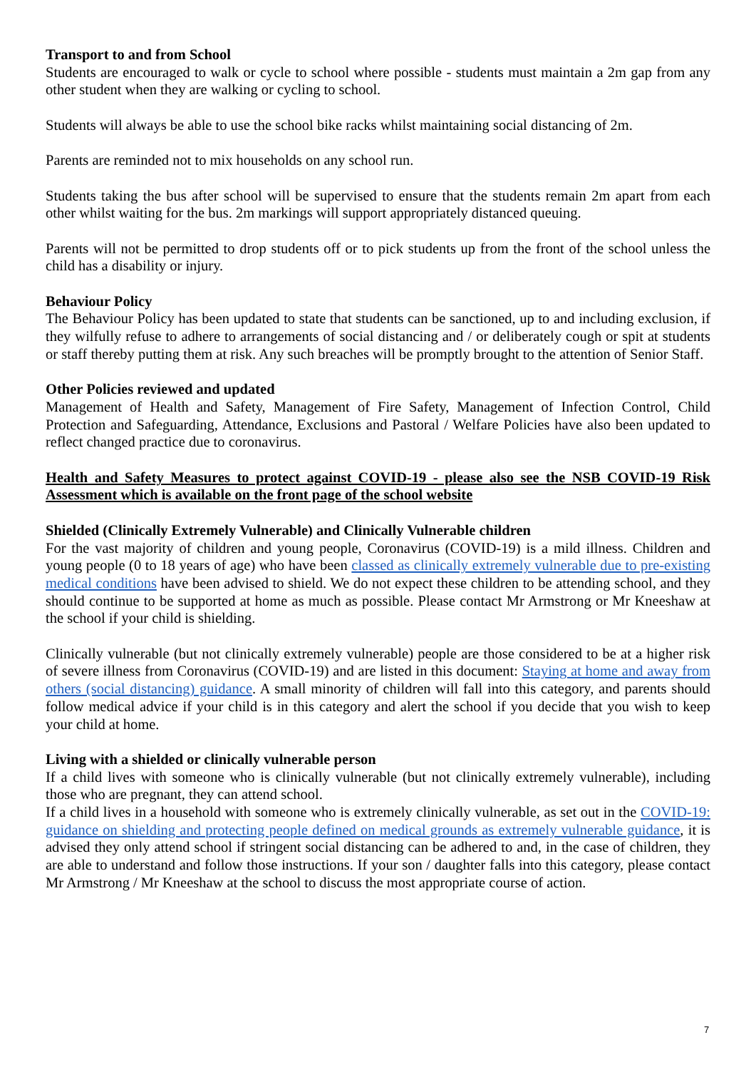Transport to and from School
Students are encouraged to walk or cycle to school where possible - students must maintain a 2m gap from any other student when they are walking or cycling to school.
Students will always be able to use the school bike racks whilst maintaining social distancing of 2m.
Parents are reminded not to mix households on any school run.
Students taking the bus after school will be supervised to ensure that the students remain 2m apart from each other whilst waiting for the bus. 2m markings will support appropriately distanced queuing.
Parents will not be permitted to drop students off or to pick students up from the front of the school unless the child has a disability or injury.
Behaviour Policy
The Behaviour Policy has been updated to state that students can be sanctioned, up to and including exclusion, if they wilfully refuse to adhere to arrangements of social distancing and / or deliberately cough or spit at students or staff thereby putting them at risk. Any such breaches will be promptly brought to the attention of Senior Staff.
Other Policies reviewed and updated
Management of Health and Safety, Management of Fire Safety, Management of Infection Control, Child Protection and Safeguarding, Attendance, Exclusions and Pastoral / Welfare Policies have also been updated to reflect changed practice due to coronavirus.
Health and Safety Measures to protect against COVID-19 - please also see the NSB COVID-19 Risk Assessment which is available on the front page of the school website
Shielded (Clinically Extremely Vulnerable) and Clinically Vulnerable children
For the vast majority of children and young people, Coronavirus (COVID-19) is a mild illness. Children and young people (0 to 18 years of age) who have been classed as clinically extremely vulnerable due to pre-existing medical conditions have been advised to shield. We do not expect these children to be attending school, and they should continue to be supported at home as much as possible. Please contact Mr Armstrong or Mr Kneeshaw at the school if your child is shielding.
Clinically vulnerable (but not clinically extremely vulnerable) people are those considered to be at a higher risk of severe illness from Coronavirus (COVID-19) and are listed in this document: Staying at home and away from others (social distancing) guidance. A small minority of children will fall into this category, and parents should follow medical advice if your child is in this category and alert the school if you decide that you wish to keep your child at home.
Living with a shielded or clinically vulnerable person
If a child lives with someone who is clinically vulnerable (but not clinically extremely vulnerable), including those who are pregnant, they can attend school.
If a child lives in a household with someone who is extremely clinically vulnerable, as set out in the COVID-19: guidance on shielding and protecting people defined on medical grounds as extremely vulnerable guidance, it is advised they only attend school if stringent social distancing can be adhered to and, in the case of children, they are able to understand and follow those instructions. If your son / daughter falls into this category, please contact Mr Armstrong / Mr Kneeshaw at the school to discuss the most appropriate course of action.
7